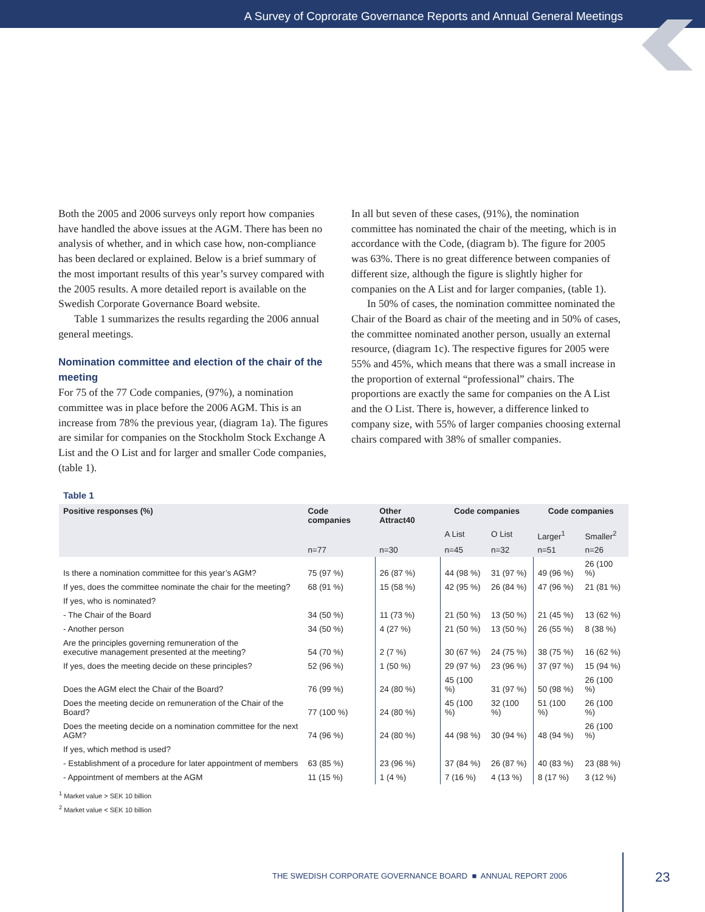A Survey of Coprorate Governance Reports and Annual General Meetings
Both the 2005 and 2006 surveys only report how companies have handled the above issues at the AGM. There has been no analysis of whether, and in which case how, non-compliance has been declared or explained. Below is a brief summary of the most important results of this year’s survey compared with the 2005 results. A more detailed report is available on the Swedish Corporate Governance Board website.
Table 1 summarizes the results regarding the 2006 annual general meetings.
Nomination committee and election of the chair of the meeting
For 75 of the 77 Code companies, (97%), a nomination committee was in place before the 2006 AGM. This is an increase from 78% the previous year, (diagram 1a). The figures are similar for companies on the Stockholm Stock Exchange A List and the O List and for larger and smaller Code companies, (table 1).
In all but seven of these cases, (91%), the nomination committee has nominated the chair of the meeting, which is in accordance with the Code, (diagram b). The figure for 2005 was 63%. There is no great difference between companies of different size, although the figure is slightly higher for companies on the A List and for larger companies, (table 1).
In 50% of cases, the nomination committee nominated the Chair of the Board as chair of the meeting and in 50% of cases, the committee nominated another person, usually an external resource, (diagram 1c). The respective figures for 2005 were 55% and 45%, which means that there was a small increase in the proportion of external “professional” chairs. The proportions are exactly the same for companies on the A List and the O List. There is, however, a difference linked to company size, with 55% of larger companies choosing external chairs compared with 38% of smaller companies.
Table 1
| Positive responses (%) | Code companies | Other Attract40 | Code companies | | Code companies | |
| --- | --- | --- | --- | --- | --- | --- |
| | | | A List | O List | Larger<sup>1</sup> | Smaller<sup>2</sup> |
| | n=77 | n=30 | n=45 | n=32 | n=51 | n=26 |
| Is there a nomination committee for this year’s AGM? | 75 (97 %) | 26 (87 %) | 44 (98 %) | 31 (97 %) | 49 (96 %) | 26 (100 %) |
| If yes, does the committee nominate the chair for the meeting? | 68 (91 %) | 15 (58 %) | 42 (95 %) | 26 (84 %) | 47 (96 %) | 21 (81 %) |
| If yes, who is nominated? | | | | | | |
| - The Chair of the Board | 34 (50 %) | 11 (73 %) | 21 (50 %) | 13 (50 %) | 21 (45 %) | 13 (62 %) |
| - Another person | 34 (50 %) | 4 (27 %) | 21 (50 %) | 13 (50 %) | 26 (55 %) | 8 (38 %) |
| Are the principles governing remuneration of the executive management presented at the meeting? | 54 (70 %) | 2 (7 %) | 30 (67 %) | 24 (75 %) | 38 (75 %) | 16 (62 %) |
| If yes, does the meeting decide on these principles? | 52 (96 %) | 1 (50 %) | 29 (97 %) | 23 (96 %) | 37 (97 %) | 15 (94 %) |
| Does the AGM elect the Chair of the Board? | 76 (99 %) | 24 (80 %) | 45 (100 %) | 31 (97 %) | 50 (98 %) | 26 (100 %) |
| Does the meeting decide on remuneration of the Chair of the Board? | 77 (100 %) | 24 (80 %) | 45 (100 %) | 32 (100 %) | 51 (100 %) | 26 (100 %) |
| Does the meeting decide on a nomination committee for the next AGM? | 74 (96 %) | 24 (80 %) | 44 (98 %) | 30 (94 %) | 48 (94 %) | 26 (100 %) |
| If yes, which method is used? | | | | | | |
| - Establishment of a procedure for later appointment of members | 63 (85 %) | 23 (96 %) | 37 (84 %) | 26 (87 %) | 40 (83 %) | 23 (88 %) |
| - Appointment of members at the AGM | 11 (15 %) | 1 (4 %) | 7 (16 %) | 4 (13 %) | 8 (17 %) | 3 (12 %) |
<sup>1</sup> Market value > SEK 10 billion
<sup>2</sup> Market value < SEK 10 billion
THE SWEDISH CORPORATE GOVERNANCE BOARD ■ ANNUAL REPORT 2006
23